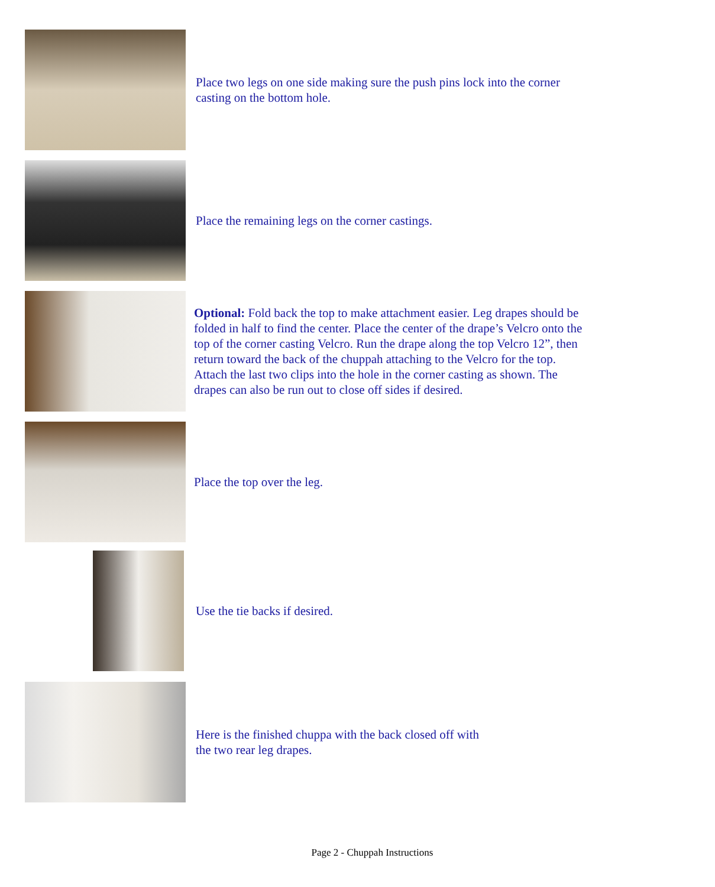Place two legs on one side making sure the push pins lock into the corner casting on the bottom hole.
Place the remaining legs on the corner castings.
Optional: Fold back the top to make attachment easier. Leg drapes should be folded in half to find the center. Place the center of the drape’s Velcro onto the top of the corner casting Velcro. Run the drape along the top Velcro 12”, then return toward the back of the chuppah attaching to the Velcro for the top. Attach the last two clips into the hole in the corner casting as shown. The drapes can also be run out to close off sides if desired.
Place the top over the leg.
Use the tie backs if desired.
Here is the finished chuppa with the back closed off with
the two rear leg drapes.
Page 2 - Chuppah Instructions